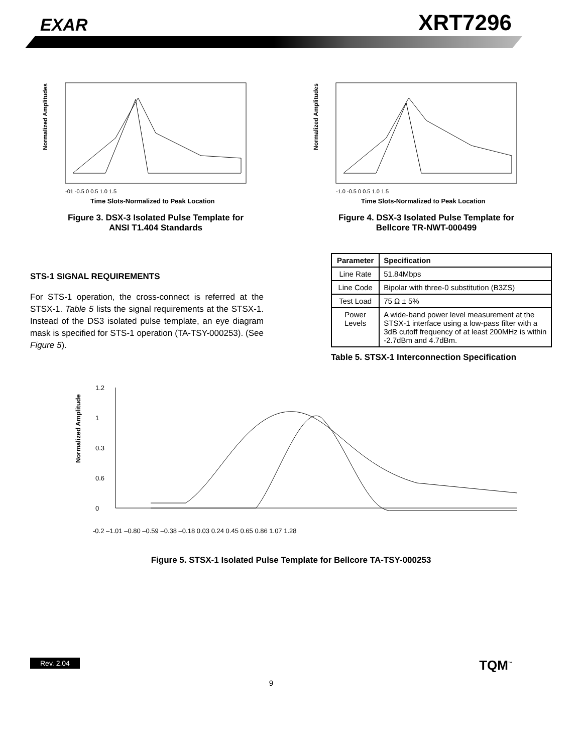EXAR XRT7296
Normalized Amplitudes
-01 -0.5 0 0.5 1.0 1.5
Time Slots-Normalized to Peak Location
Figure 3. DSX-3 Isolated Pulse Template for
ANSI T1.404 Standards
Normalized Amplitudes
-1.0 -0.5 0 0.5 1.0 1.5
Time Slots-Normalized to Peak Location
Figure 4. DSX-3 Isolated Pulse Template for
Bellcore TR-NWT-000499
STS-1 SIGNAL REQUIREMENTS
For STS-1 operation, the cross-connect is referred at the STSX-1. Table 5 lists the signal requirements at the STSX-1. Instead of the DS3 isolated pulse template, an eye diagram mask is specified for STS-1 operation (TA-TSY-000253). (See Figure 5).
| Parameter | Specification |
| --- | --- |
| Line Rate | 51.84Mbps |
| Line Code | Bipolar with three-0 substitution (B3ZS) |
| Test Load | 75 Ω ± 5% |
| Power Levels | A wide-band power level measurement at the STSX-1 interface using a low-pass filter with a 3dB cutoff frequency of at least 200MHz is within -2.7dBm and 4.7dBm. |
Table 5. STSX-1 Interconnection Specification
Normalized Amplitude
1.2
1
0.3
0.6
0
-0.2 –1.01 –0.80 –0.59 –0.38 –0.18 0.03 0.24 0.45 0.65 0.86 1.07 1.28
Figure 5. STSX-1 Isolated Pulse Template for Bellcore TA-TSY-000253
Rev. 2.04 TQM<sup>™</sup>
9